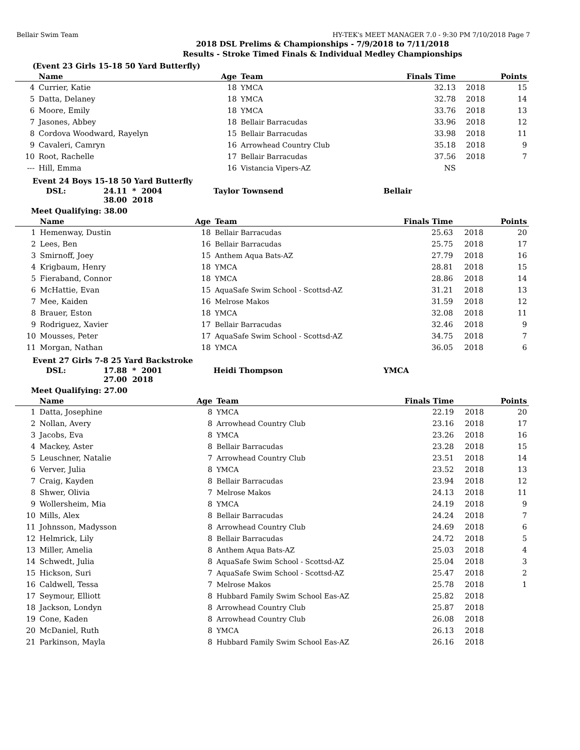Bellair Swim Team HY-TEK's MEET MANAGER 7.0 - 9:30 PM 7/10/2018 Page 7
2018 DSL Prelims & Championships - 7/9/2018 to 7/11/2018
Results - Stroke Timed Finals & Individual Medley Championships
(Event 23 Girls 15-18 50 Yard Butterfly)
| | Name | Age | Team | Finals Time | | Points |
| --- | --- | --- | --- | --- | --- | --- |
| 4 | Currier, Katie | 18 | YMCA | 32.13 | 2018 | 15 |
| 5 | Datta, Delaney | 18 | YMCA | 32.78 | 2018 | 14 |
| 6 | Moore, Emily | 18 | YMCA | 33.76 | 2018 | 13 |
| 7 | Jasones, Abbey | 18 | Bellair Barracudas | 33.96 | 2018 | 12 |
| 8 | Cordova Woodward, Rayelyn | 15 | Bellair Barracudas | 33.98 | 2018 | 11 |
| 9 | Cavaleri, Camryn | 16 | Arrowhead Country Club | 35.18 | 2018 | 9 |
| 10 | Root, Rachelle | 17 | Bellair Barracudas | 37.56 | 2018 | 7 |
| --- | Hill, Emma | 16 | Vistancia Vipers-AZ | NS | | |
Event 24 Boys 15-18 50 Yard Butterfly
DSL: 24.11 * 2004 Taylor Townsend Bellair
38.00 2018
Meet Qualifying: 38.00
| | Name | Age | Team | Finals Time | | Points |
| --- | --- | --- | --- | --- | --- | --- |
| 1 | Hemenway, Dustin | 18 | Bellair Barracudas | 25.63 | 2018 | 20 |
| 2 | Lees, Ben | 16 | Bellair Barracudas | 25.75 | 2018 | 17 |
| 3 | Smirnoff, Joey | 15 | Anthem Aqua Bats-AZ | 27.79 | 2018 | 16 |
| 4 | Krigbaum, Henry | 18 | YMCA | 28.81 | 2018 | 15 |
| 5 | Fieraband, Connor | 18 | YMCA | 28.86 | 2018 | 14 |
| 6 | McHattie, Evan | 15 | AquaSafe Swim School - Scottsd-AZ | 31.21 | 2018 | 13 |
| 7 | Mee, Kaiden | 16 | Melrose Makos | 31.59 | 2018 | 12 |
| 8 | Brauer, Eston | 18 | YMCA | 32.08 | 2018 | 11 |
| 9 | Rodriguez, Xavier | 17 | Bellair Barracudas | 32.46 | 2018 | 9 |
| 10 | Mousses, Peter | 17 | AquaSafe Swim School - Scottsd-AZ | 34.75 | 2018 | 7 |
| 11 | Morgan, Nathan | 18 | YMCA | 36.05 | 2018 | 6 |
Event 27 Girls 7-8 25 Yard Backstroke
DSL: 17.88 * 2001 Heidi Thompson YMCA
27.00 2018
Meet Qualifying: 27.00
| | Name | Age | Team | Finals Time | | Points |
| --- | --- | --- | --- | --- | --- | --- |
| 1 | Datta, Josephine | 8 | YMCA | 22.19 | 2018 | 20 |
| 2 | Nollan, Avery | 8 | Arrowhead Country Club | 23.16 | 2018 | 17 |
| 3 | Jacobs, Eva | 8 | YMCA | 23.26 | 2018 | 16 |
| 4 | Mackey, Aster | 8 | Bellair Barracudas | 23.28 | 2018 | 15 |
| 5 | Leuschner, Natalie | 7 | Arrowhead Country Club | 23.51 | 2018 | 14 |
| 6 | Verver, Julia | 8 | YMCA | 23.52 | 2018 | 13 |
| 7 | Craig, Kayden | 8 | Bellair Barracudas | 23.94 | 2018 | 12 |
| 8 | Shwer, Olivia | 7 | Melrose Makos | 24.13 | 2018 | 11 |
| 9 | Wollersheim, Mia | 8 | YMCA | 24.19 | 2018 | 9 |
| 10 | Mills, Alex | 8 | Bellair Barracudas | 24.24 | 2018 | 7 |
| 11 | Johnsson, Madysson | 8 | Arrowhead Country Club | 24.69 | 2018 | 6 |
| 12 | Helmrick, Lily | 8 | Bellair Barracudas | 24.72 | 2018 | 5 |
| 13 | Miller, Amelia | 8 | Anthem Aqua Bats-AZ | 25.03 | 2018 | 4 |
| 14 | Schwedt, Julia | 8 | AquaSafe Swim School - Scottsd-AZ | 25.04 | 2018 | 3 |
| 15 | Hickson, Suri | 7 | AquaSafe Swim School - Scottsd-AZ | 25.47 | 2018 | 2 |
| 16 | Caldwell, Tessa | 7 | Melrose Makos | 25.78 | 2018 | 1 |
| 17 | Seymour, Elliott | 8 | Hubbard Family Swim School Eas-AZ | 25.82 | 2018 | |
| 18 | Jackson, Londyn | 8 | Arrowhead Country Club | 25.87 | 2018 | |
| 19 | Cone, Kaden | 8 | Arrowhead Country Club | 26.08 | 2018 | |
| 20 | McDaniel, Ruth | 8 | YMCA | 26.13 | 2018 | |
| 21 | Parkinson, Mayla | 8 | Hubbard Family Swim School Eas-AZ | 26.16 | 2018 | |